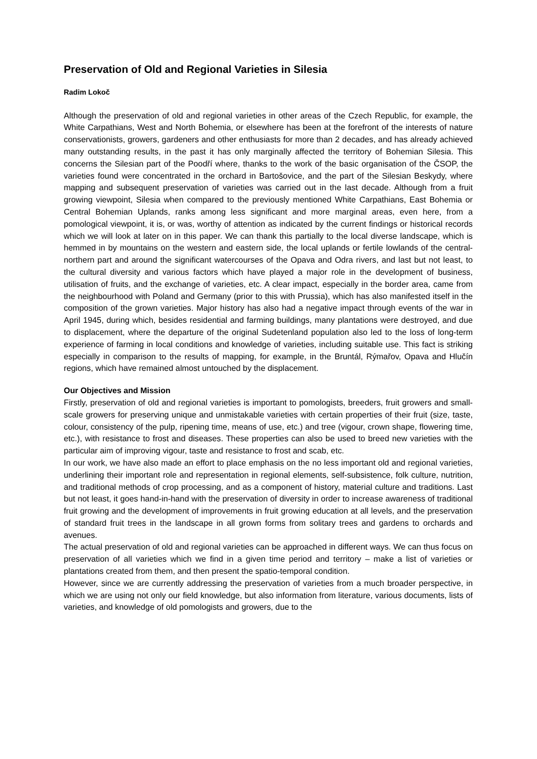Preservation of Old and Regional Varieties in Silesia
Radim Lokoč
Although the preservation of old and regional varieties in other areas of the Czech Republic, for example, the White Carpathians, West and North Bohemia, or elsewhere has been at the forefront of the interests of nature conservationists, growers, gardeners and other enthusiasts for more than 2 decades, and has already achieved many outstanding results, in the past it has only marginally affected the territory of Bohemian Silesia. This concerns the Silesian part of the Poodří where, thanks to the work of the basic organisation of the ČSOP, the varieties found were concentrated in the orchard in Bartošovice, and the part of the Silesian Beskydy, where mapping and subsequent preservation of varieties was carried out in the last decade. Although from a fruit growing viewpoint, Silesia when compared to the previously mentioned White Carpathians, East Bohemia or Central Bohemian Uplands, ranks among less significant and more marginal areas, even here, from a pomological viewpoint, it is, or was, worthy of attention as indicated by the current findings or historical records which we will look at later on in this paper. We can thank this partially to the local diverse landscape, which is hemmed in by mountains on the western and eastern side, the local uplands or fertile lowlands of the central-northern part and around the significant watercourses of the Opava and Odra rivers, and last but not least, to the cultural diversity and various factors which have played a major role in the development of business, utilisation of fruits, and the exchange of varieties, etc. A clear impact, especially in the border area, came from the neighbourhood with Poland and Germany (prior to this with Prussia), which has also manifested itself in the composition of the grown varieties. Major history has also had a negative impact through events of the war in April 1945, during which, besides residential and farming buildings, many plantations were destroyed, and due to displacement, where the departure of the original Sudetenland population also led to the loss of long-term experience of farming in local conditions and knowledge of varieties, including suitable use. This fact is striking especially in comparison to the results of mapping, for example, in the Bruntál, Rýmařov, Opava and Hlučín regions, which have remained almost untouched by the displacement.
Our Objectives and Mission
Firstly, preservation of old and regional varieties is important to pomologists, breeders, fruit growers and small-scale growers for preserving unique and unmistakable varieties with certain properties of their fruit (size, taste, colour, consistency of the pulp, ripening time, means of use, etc.) and tree (vigour, crown shape, flowering time, etc.), with resistance to frost and diseases. These properties can also be used to breed new varieties with the particular aim of improving vigour, taste and resistance to frost and scab, etc.
In our work, we have also made an effort to place emphasis on the no less important old and regional varieties, underlining their important role and representation in regional elements, self-subsistence, folk culture, nutrition, and traditional methods of crop processing, and as a component of history, material culture and traditions. Last but not least, it goes hand-in-hand with the preservation of diversity in order to increase awareness of traditional fruit growing and the development of improvements in fruit growing education at all levels, and the preservation of standard fruit trees in the landscape in all grown forms from solitary trees and gardens to orchards and avenues.
The actual preservation of old and regional varieties can be approached in different ways. We can thus focus on preservation of all varieties which we find in a given time period and territory – make a list of varieties or plantations created from them, and then present the spatio-temporal condition.
However, since we are currently addressing the preservation of varieties from a much broader perspective, in which we are using not only our field knowledge, but also information from literature, various documents, lists of varieties, and knowledge of old pomologists and growers, due to the